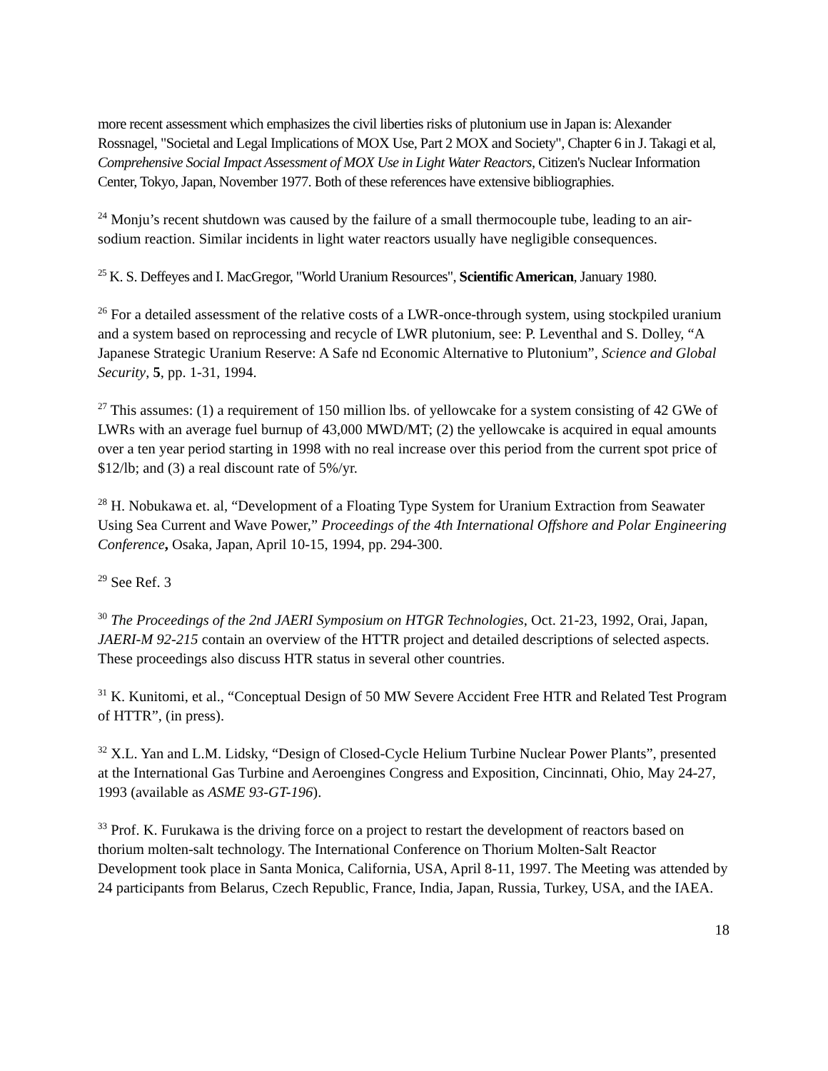more recent assessment which emphasizes the civil liberties risks of plutonium use in Japan is: Alexander Rossnagel, "Societal and Legal Implications of MOX Use, Part 2 MOX and Society", Chapter 6 in J. Takagi et al, Comprehensive Social Impact Assessment of MOX Use in Light Water Reactors, Citizen's Nuclear Information Center, Tokyo, Japan, November 1977. Both of these references have extensive bibliographies.
<sup>24</sup> Monju’s recent shutdown was caused by the failure of a small thermocouple tube, leading to an air-sodium reaction. Similar incidents in light water reactors usually have negligible consequences.
<sup>25</sup> K. S. Deffeyes and I. MacGregor, "World Uranium Resources", Scientific American, January 1980.
<sup>26</sup> For a detailed assessment of the relative costs of a LWR-once-through system, using stockpiled uranium and a system based on reprocessing and recycle of LWR plutonium, see: P. Leventhal and S. Dolley, “A Japanese Strategic Uranium Reserve: A Safe nd Economic Alternative to Plutonium”, Science and Global Security, 5, pp. 1-31, 1994.
<sup>27</sup> This assumes: (1) a requirement of 150 million lbs. of yellowcake for a system consisting of 42 GWe of LWRs with an average fuel burnup of 43,000 MWD/MT; (2) the yellowcake is acquired in equal amounts over a ten year period starting in 1998 with no real increase over this period from the current spot price of $12/lb; and (3) a real discount rate of 5%/yr.
<sup>28</sup> H. Nobukawa et. al, “Development of a Floating Type System for Uranium Extraction from Seawater Using Sea Current and Wave Power,” Proceedings of the 4th International Offshore and Polar Engineering Conference, Osaka, Japan, April 10-15, 1994, pp. 294-300.
<sup>29</sup> See Ref. 3
<sup>30</sup> The Proceedings of the 2nd JAERI Symposium on HTGR Technologies, Oct. 21-23, 1992, Orai, Japan, JAERI-M 92-215 contain an overview of the HTTR project and detailed descriptions of selected aspects. These proceedings also discuss HTR status in several other countries.
<sup>31</sup> K. Kunitomi, et al., “Conceptual Design of 50 MW Severe Accident Free HTR and Related Test Program of HTTR”, (in press).
<sup>32</sup> X.L. Yan and L.M. Lidsky, “Design of Closed-Cycle Helium Turbine Nuclear Power Plants”, presented at the International Gas Turbine and Aeroengines Congress and Exposition, Cincinnati, Ohio, May 24-27, 1993 (available as ASME 93-GT-196).
<sup>33</sup> Prof. K. Furukawa is the driving force on a project to restart the development of reactors based on thorium molten-salt technology. The International Conference on Thorium Molten-Salt Reactor Development took place in Santa Monica, California, USA, April 8-11, 1997. The Meeting was attended by 24 participants from Belarus, Czech Republic, France, India, Japan, Russia, Turkey, USA, and the IAEA.
18